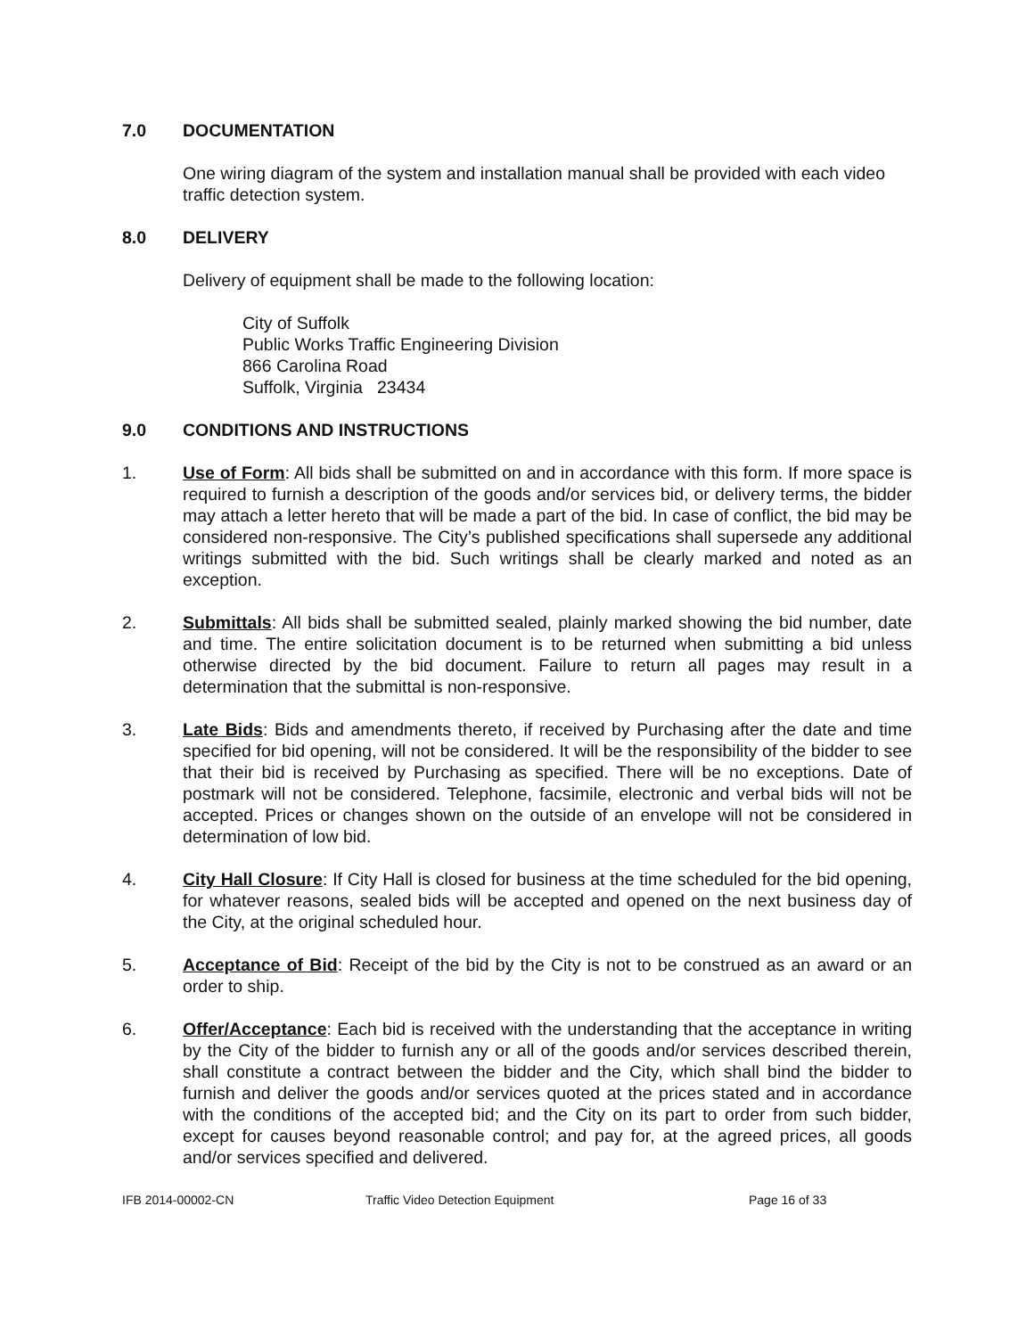7.0 DOCUMENTATION
One wiring diagram of the system and installation manual shall be provided with each video traffic detection system.
8.0 DELIVERY
Delivery of equipment shall be made to the following location:
City of Suffolk
Public Works Traffic Engineering Division
866 Carolina Road
Suffolk, Virginia 23434
9.0 CONDITIONS AND INSTRUCTIONS
1. Use of Form: All bids shall be submitted on and in accordance with this form. If more space is required to furnish a description of the goods and/or services bid, or delivery terms, the bidder may attach a letter hereto that will be made a part of the bid. In case of conflict, the bid may be considered non-responsive. The City’s published specifications shall supersede any additional writings submitted with the bid. Such writings shall be clearly marked and noted as an exception.
2. Submittals: All bids shall be submitted sealed, plainly marked showing the bid number, date and time. The entire solicitation document is to be returned when submitting a bid unless otherwise directed by the bid document. Failure to return all pages may result in a determination that the submittal is non-responsive.
3. Late Bids: Bids and amendments thereto, if received by Purchasing after the date and time specified for bid opening, will not be considered. It will be the responsibility of the bidder to see that their bid is received by Purchasing as specified. There will be no exceptions. Date of postmark will not be considered. Telephone, facsimile, electronic and verbal bids will not be accepted. Prices or changes shown on the outside of an envelope will not be considered in determination of low bid.
4. City Hall Closure: If City Hall is closed for business at the time scheduled for the bid opening, for whatever reasons, sealed bids will be accepted and opened on the next business day of the City, at the original scheduled hour.
5. Acceptance of Bid: Receipt of the bid by the City is not to be construed as an award or an order to ship.
6. Offer/Acceptance: Each bid is received with the understanding that the acceptance in writing by the City of the bidder to furnish any or all of the goods and/or services described therein, shall constitute a contract between the bidder and the City, which shall bind the bidder to furnish and deliver the goods and/or services quoted at the prices stated and in accordance with the conditions of the accepted bid; and the City on its part to order from such bidder, except for causes beyond reasonable control; and pay for, at the agreed prices, all goods and/or services specified and delivered.
IFB 2014-00002-CN Traffic Video Detection Equipment Page 16 of 33